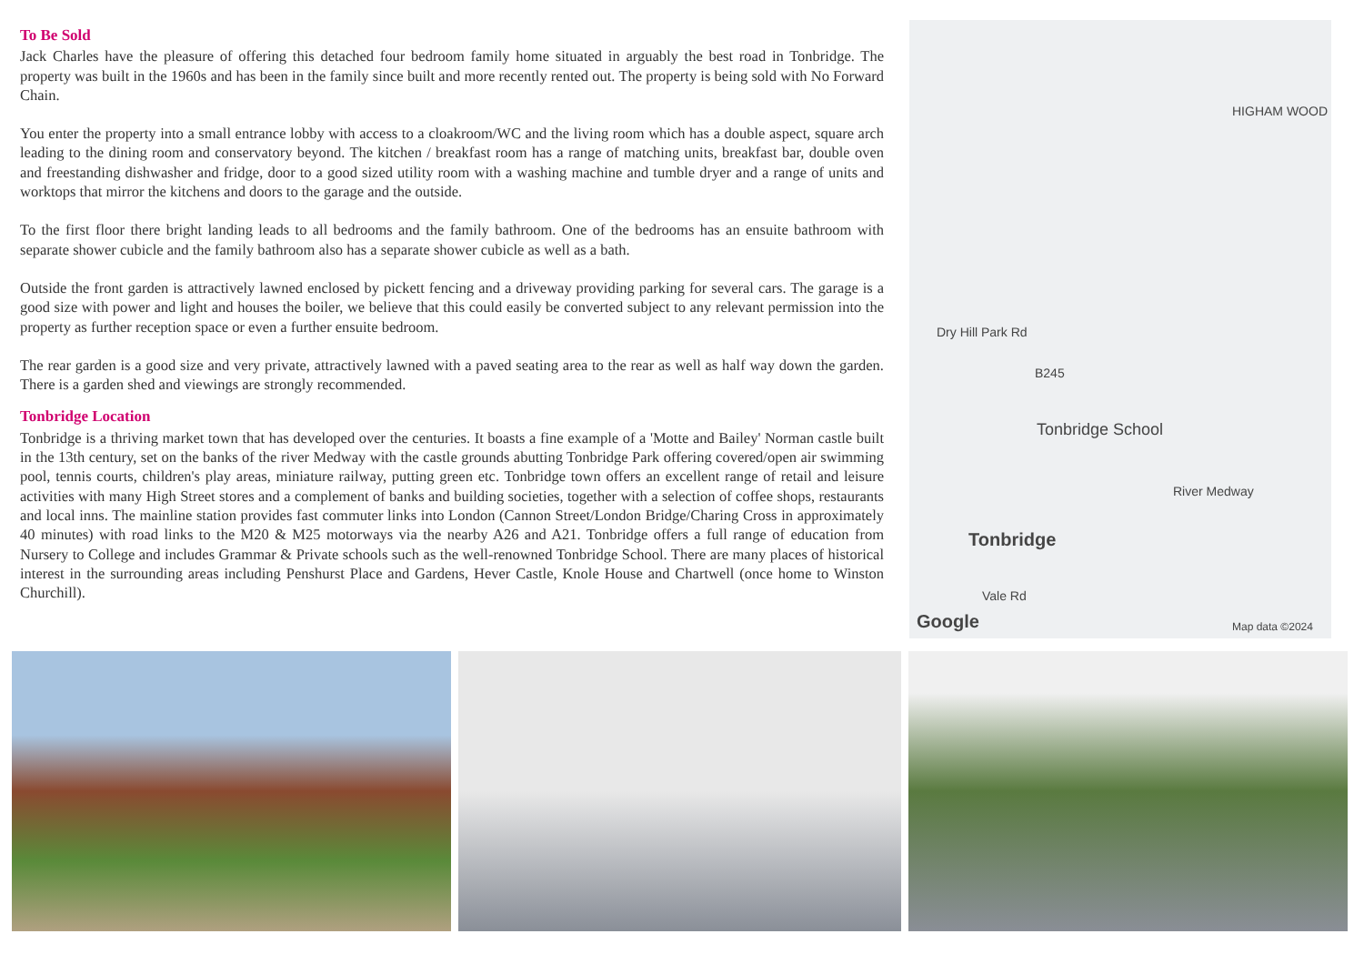To Be Sold
Jack Charles have the pleasure of offering this detached four bedroom family home situated in arguably the best road in Tonbridge. The property was built in the 1960s and has been in the family since built and more recently rented out. The property is being sold with No Forward Chain.
You enter the property into a small entrance lobby with access to a cloakroom/WC and the living room which has a double aspect, square arch leading to the dining room and conservatory beyond. The kitchen / breakfast room has a range of matching units, breakfast bar, double oven and freestanding dishwasher and fridge, door to a good sized utility room with a washing machine and tumble dryer and a range of units and worktops that mirror the kitchens and doors to the garage and the outside.
To the first floor there bright landing leads to all bedrooms and the family bathroom. One of the bedrooms has an ensuite bathroom with separate shower cubicle and the family bathroom also has a separate shower cubicle as well as a bath.
Outside the front garden is attractively lawned enclosed by pickett fencing and a driveway providing parking for several cars. The garage is a good size with power and light and houses the boiler, we believe that this could easily be converted subject to any relevant permission into the property as further reception space or even a further ensuite bedroom.
The rear garden is a good size and very private, attractively lawned with a paved seating area to the rear as well as half way down the garden. There is a garden shed and viewings are strongly recommended.
Tonbridge Location
Tonbridge is a thriving market town that has developed over the centuries. It boasts a fine example of a 'Motte and Bailey' Norman castle built in the 13th century, set on the banks of the river Medway with the castle grounds abutting Tonbridge Park offering covered/open air swimming pool, tennis courts, children's play areas, miniature railway, putting green etc. Tonbridge town offers an excellent range of retail and leisure activities with many High Street stores and a complement of banks and building societies, together with a selection of coffee shops, restaurants and local inns. The mainline station provides fast commuter links into London (Cannon Street/London Bridge/Charing Cross in approximately 40 minutes) with road links to the M20 & M25 motorways via the nearby A26 and A21. Tonbridge offers a full range of education from Nursery to College and includes Grammar & Private schools such as the well-renowned Tonbridge School. There are many places of historical interest in the surrounding areas including Penshurst Place and Gardens, Hever Castle, Knole House and Chartwell (once home to Winston Churchill).
HIGHAM WOOD
Dry Hill Park Rd
B245
Tonbridge School
River Medway
Tonbridge
Vale Rd
Google Map data ©2024